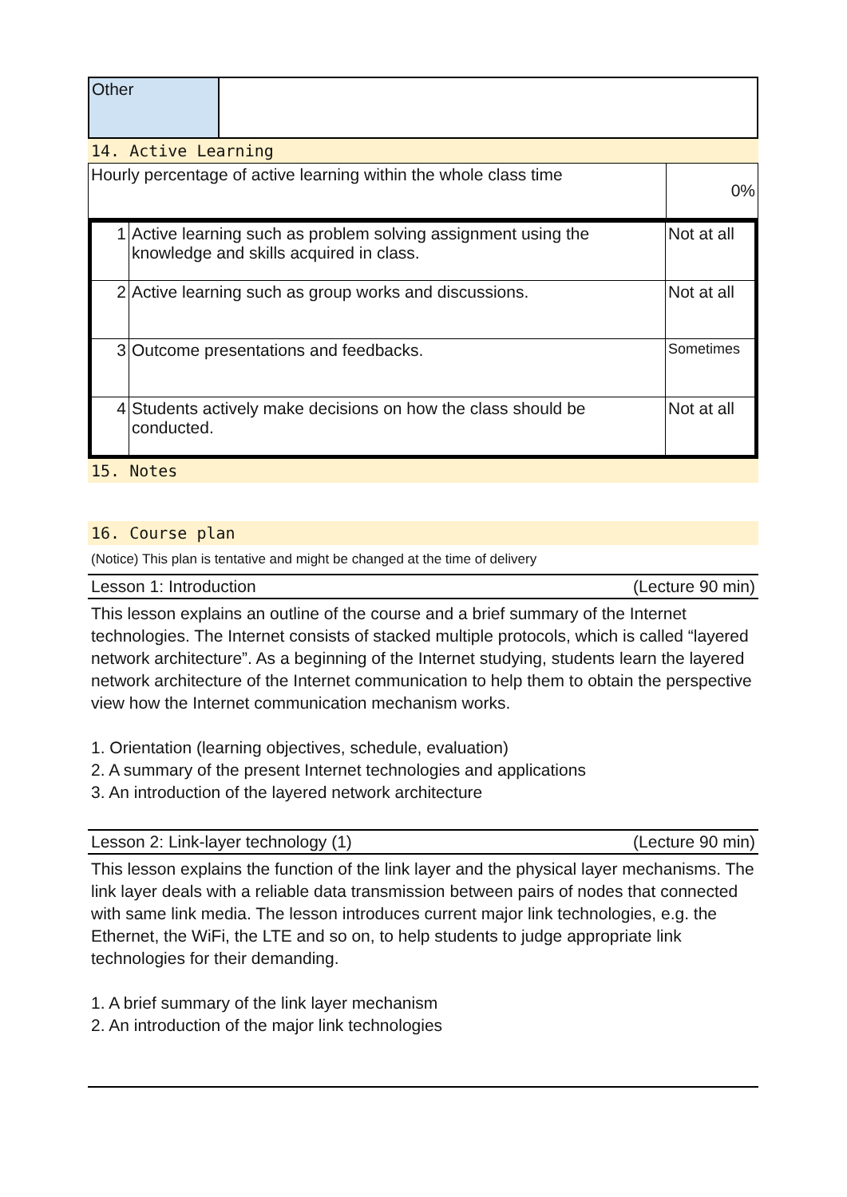| Other | |
14. Active Learning
| Hourly percentage of active learning within the whole class time | 0% |
| 1 | Active learning such as problem solving assignment using the knowledge and skills acquired in class. | Not at all |
| 2 | Active learning such as group works and discussions. | Not at all |
| 3 | Outcome presentations and feedbacks. | Sometimes |
| 4 | Students actively make decisions on how the class should be conducted. | Not at all |
15. Notes
16. Course plan
(Notice) This plan is tentative and might be changed at the time of delivery
Lesson 1: Introduction (Lecture 90 min)
This lesson explains an outline of the course and a brief summary of the Internet technologies. The Internet consists of stacked multiple protocols, which is called “layered network architecture”. As a beginning of the Internet studying, students learn the layered network architecture of the Internet communication to help them to obtain the perspective view how the Internet communication mechanism works.
1. Orientation (learning objectives, schedule, evaluation)
2. A summary of the present Internet technologies and applications
3. An introduction of the layered network architecture
Lesson 2: Link-layer technology (1) (Lecture 90 min)
This lesson explains the function of the link layer and the physical layer mechanisms. The link layer deals with a reliable data transmission between pairs of nodes that connected with same link media. The lesson introduces current major link technologies, e.g. the Ethernet, the WiFi, the LTE and so on, to help students to judge appropriate link technologies for their demanding.
1. A brief summary of the link layer mechanism
2. An introduction of the major link technologies